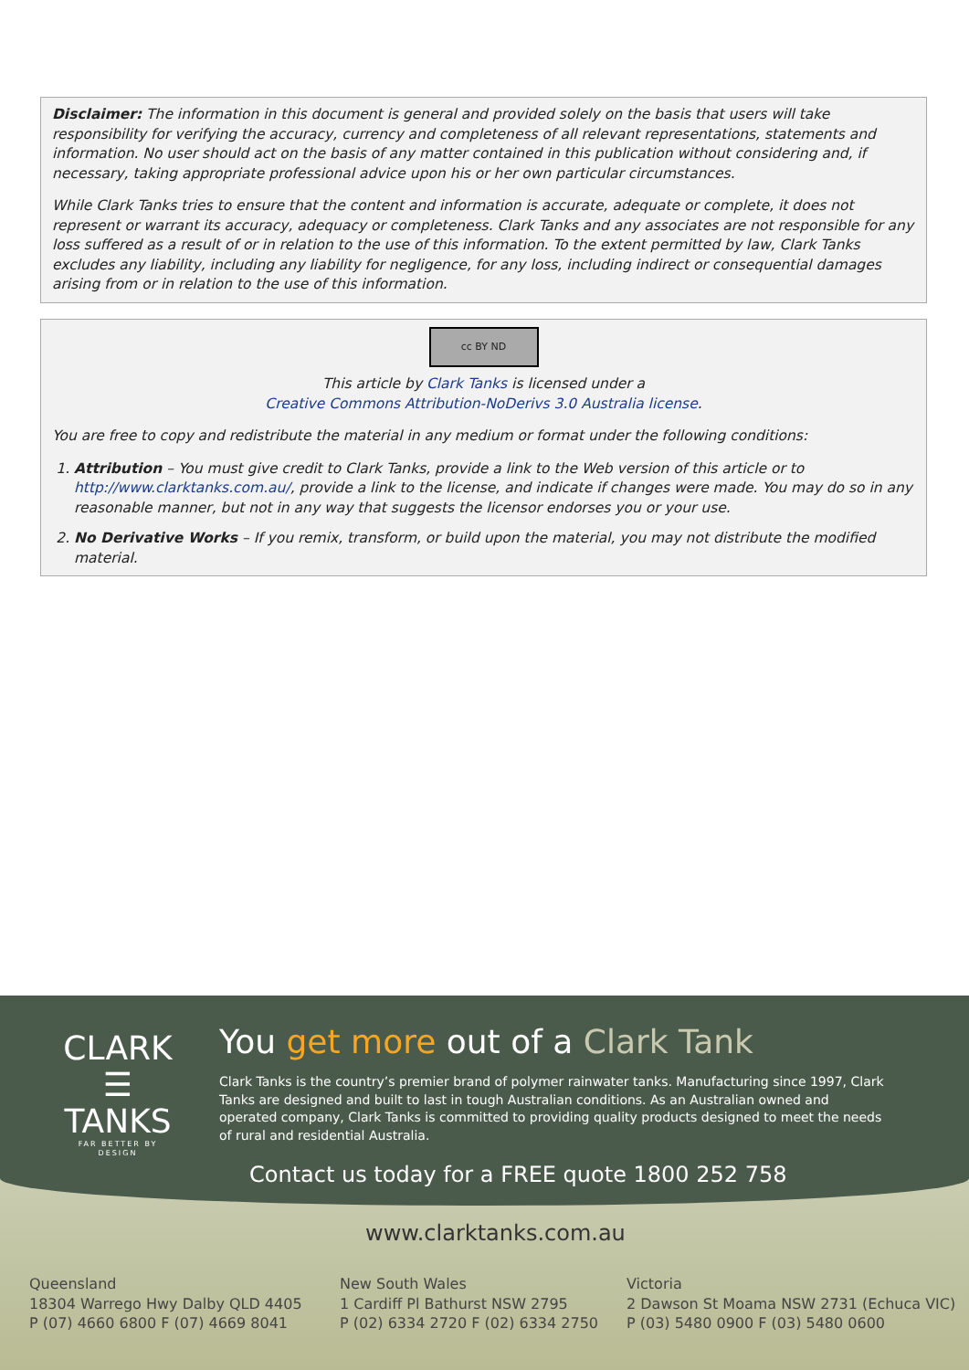Disclaimer: The information in this document is general and provided solely on the basis that users will take responsibility for verifying the accuracy, currency and completeness of all relevant representations, statements and information. No user should act on the basis of any matter contained in this publication without considering and, if necessary, taking appropriate professional advice upon his or her own particular circumstances.
While Clark Tanks tries to ensure that the content and information is accurate, adequate or complete, it does not represent or warrant its accuracy, adequacy or completeness. Clark Tanks and any associates are not responsible for any loss suffered as a result of or in relation to the use of this information. To the extent permitted by law, Clark Tanks excludes any liability, including any liability for negligence, for any loss, including indirect or consequential damages arising from or in relation to the use of this information.
cc BY ND
This article by Clark Tanks is licensed under a
Creative Commons Attribution-NoDerivs 3.0 Australia license.
You are free to copy and redistribute the material in any medium or format under the following conditions:
1. Attribution – You must give credit to Clark Tanks, provide a link to the Web version of this article or to http://www.clarktanks.com.au/, provide a link to the license, and indicate if changes were made. You may do so in any reasonable manner, but not in any way that suggests the licensor endorses you or your use.
2. No Derivative Works – If you remix, transform, or build upon the material, you may not distribute the modified material.
CLARK
☰
TANKS
FAR BETTER BY DESIGN
You get more out of a Clark Tank
Clark Tanks is the country’s premier brand of polymer rainwater tanks. Manufacturing since 1997, Clark Tanks are designed and built to last in tough Australian conditions. As an Australian owned and operated company, Clark Tanks is committed to providing quality products designed to meet the needs of rural and residential Australia.
Contact us today for a FREE quote 1800 252 758
www.clarktanks.com.au
Queensland
18304 Warrego Hwy Dalby QLD 4405
P (07) 4660 6800 F (07) 4669 8041
New South Wales
1 Cardiff Pl Bathurst NSW 2795
P (02) 6334 2720 F (02) 6334 2750
Victoria
2 Dawson St Moama NSW 2731 (Echuca VIC)
P (03) 5480 0900 F (03) 5480 0600